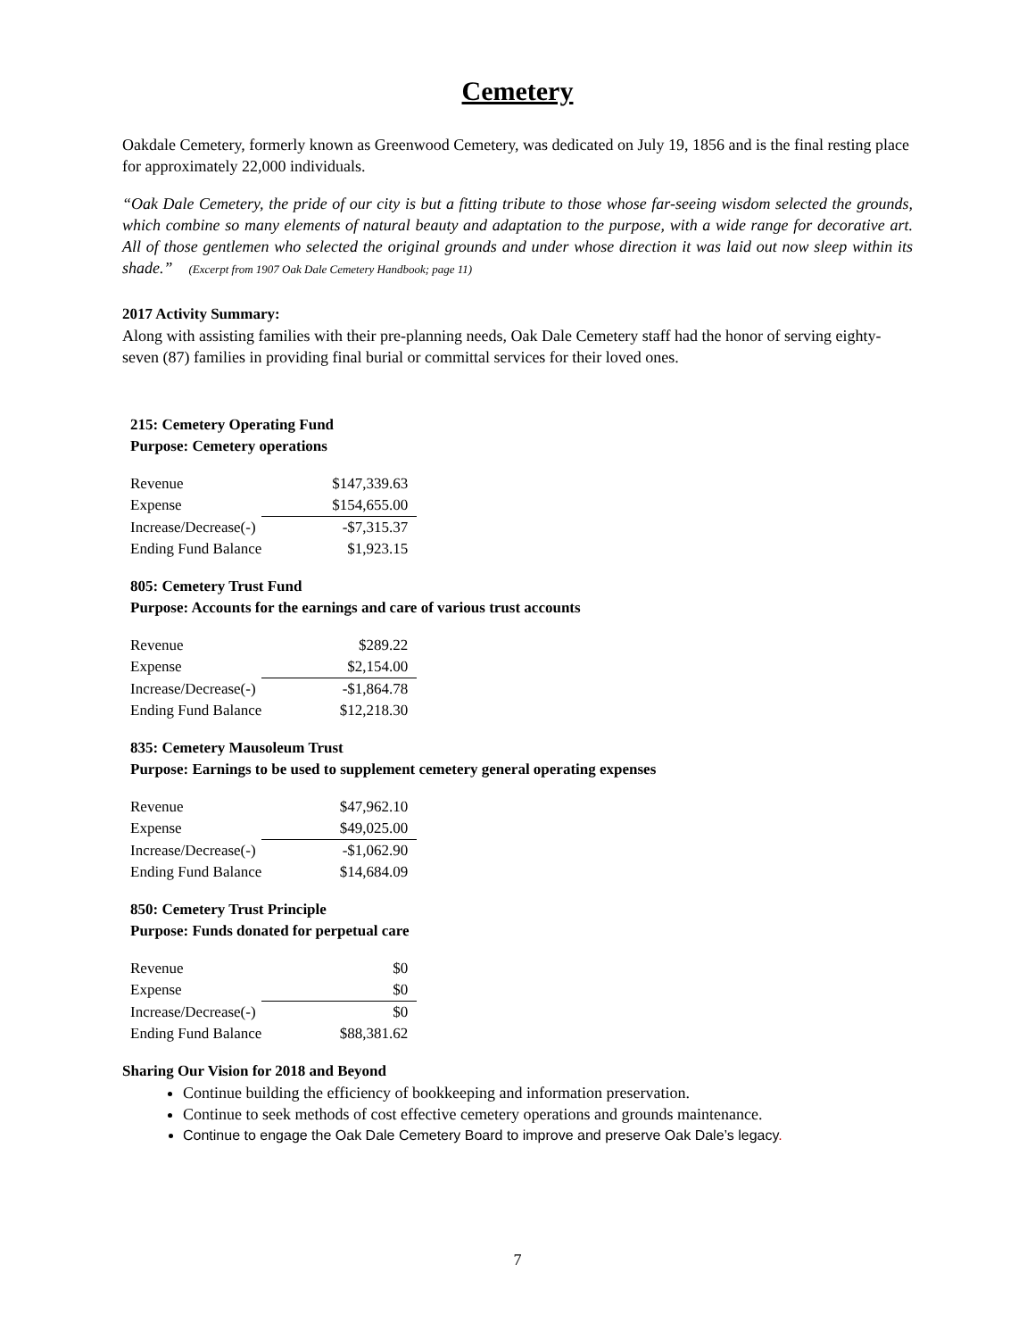Cemetery
Oakdale Cemetery, formerly known as Greenwood Cemetery, was dedicated on July 19, 1856 and is the final resting place for approximately 22,000 individuals.
“Oak Dale Cemetery, the pride of our city is but a fitting tribute to those whose far-seeing wisdom selected the grounds, which combine so many elements of natural beauty and adaptation to the purpose, with a wide range for decorative art. All of those gentlemen who selected the original grounds and under whose direction it was laid out now sleep within its shade.” (Excerpt from 1907 Oak Dale Cemetery Handbook; page 11)
2017 Activity Summary:
Along with assisting families with their pre-planning needs, Oak Dale Cemetery staff had the honor of serving eighty-seven (87) families in providing final burial or committal services for their loved ones.
215: Cemetery Operating Fund
Purpose: Cemetery operations
| Revenue | $147,339.63 |
| Expense | $154,655.00 |
| Increase/Decrease(-) | -$7,315.37 |
| Ending Fund Balance | $1,923.15 |
805: Cemetery Trust Fund
Purpose: Accounts for the earnings and care of various trust accounts
| Revenue | $289.22 |
| Expense | $2,154.00 |
| Increase/Decrease(-) | -$1,864.78 |
| Ending Fund Balance | $12,218.30 |
835: Cemetery Mausoleum Trust
Purpose: Earnings to be used to supplement cemetery general operating expenses
| Revenue | $47,962.10 |
| Expense | $49,025.00 |
| Increase/Decrease(-) | -$1,062.90 |
| Ending Fund Balance | $14,684.09 |
850: Cemetery Trust Principle
Purpose: Funds donated for perpetual care
| Revenue | $0 |
| Expense | $0 |
| Increase/Decrease(-) | $0 |
| Ending Fund Balance | $88,381.62 |
Sharing Our Vision for 2018 and Beyond
Continue building the efficiency of bookkeeping and information preservation.
Continue to seek methods of cost effective cemetery operations and grounds maintenance.
Continue to engage the Oak Dale Cemetery Board to improve and preserve Oak Dale’s legacy.
7